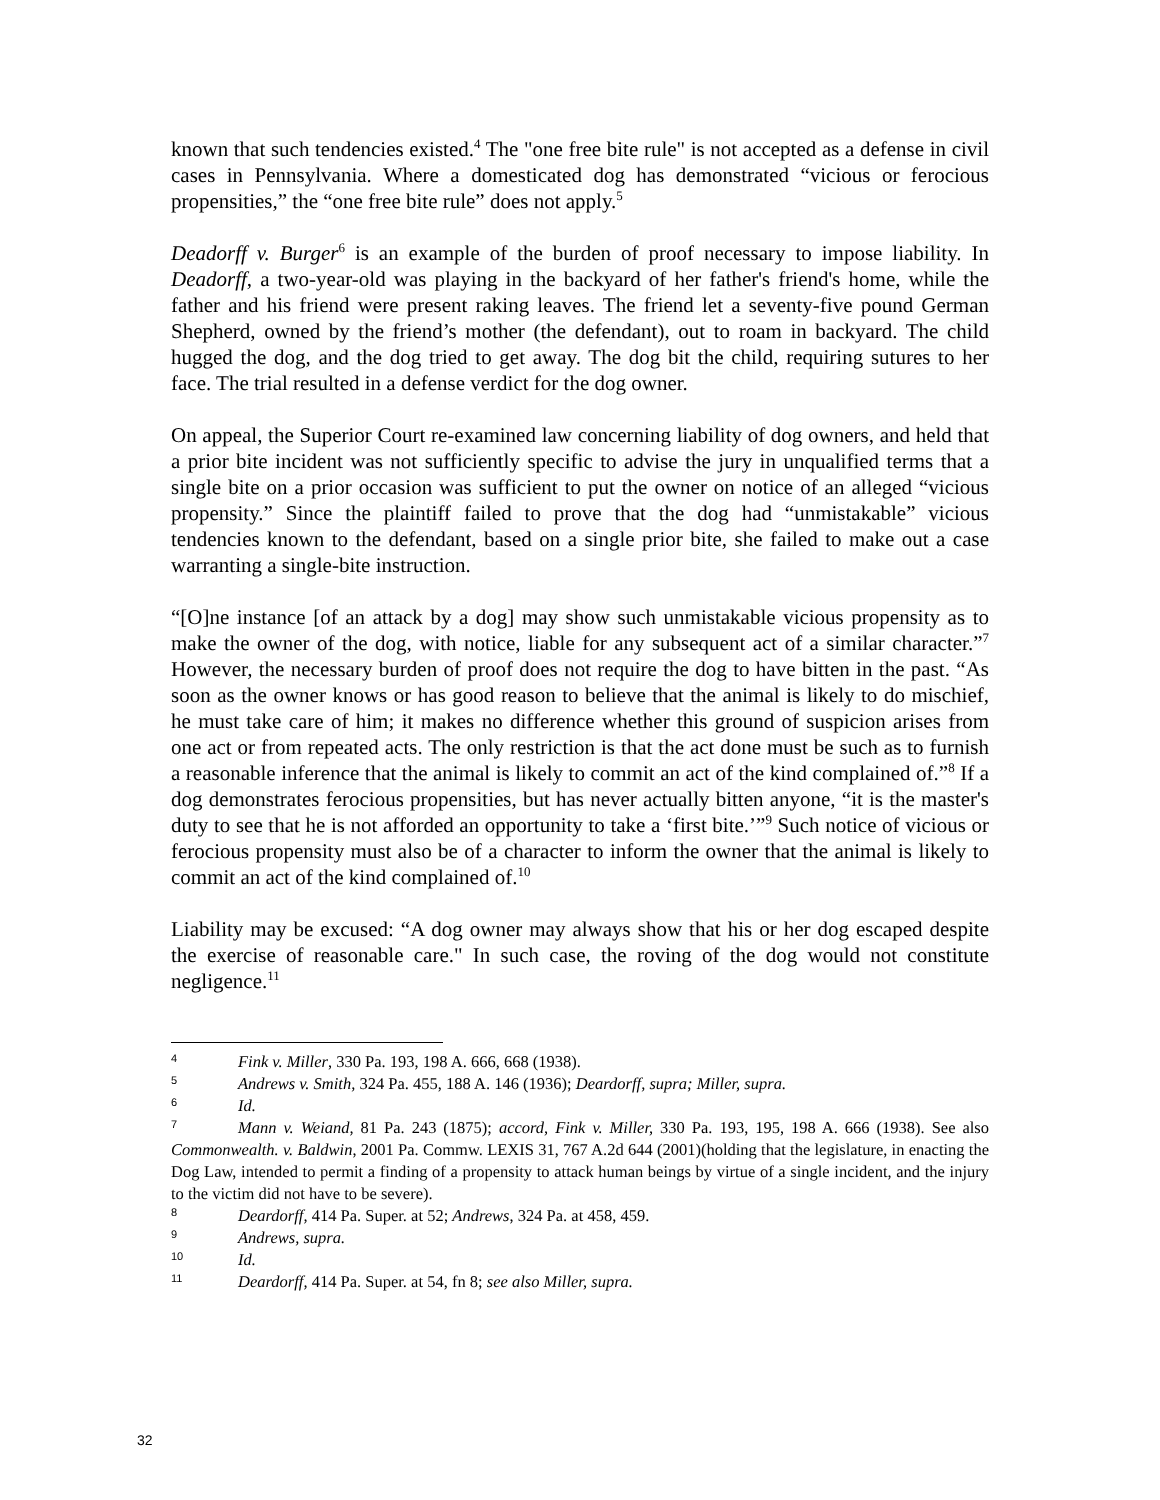known that such tendencies existed.<sup>4</sup> The "one free bite rule" is not accepted as a defense in civil cases in Pennsylvania. Where a domesticated dog has demonstrated “vicious or ferocious propensities,” the “one free bite rule” does not apply.<sup>5</sup>
Deadorff v. Burger<sup>6</sup> is an example of the burden of proof necessary to impose liability. In Deadorff, a two-year-old was playing in the backyard of her father's friend's home, while the father and his friend were present raking leaves. The friend let a seventy-five pound German Shepherd, owned by the friend’s mother (the defendant), out to roam in backyard. The child hugged the dog, and the dog tried to get away. The dog bit the child, requiring sutures to her face. The trial resulted in a defense verdict for the dog owner.
On appeal, the Superior Court re-examined law concerning liability of dog owners, and held that a prior bite incident was not sufficiently specific to advise the jury in unqualified terms that a single bite on a prior occasion was sufficient to put the owner on notice of an alleged “vicious propensity.” Since the plaintiff failed to prove that the dog had “unmistakable” vicious tendencies known to the defendant, based on a single prior bite, she failed to make out a case warranting a single-bite instruction.
“[O]ne instance [of an attack by a dog] may show such unmistakable vicious propensity as to make the owner of the dog, with notice, liable for any subsequent act of a similar character.”<sup>7</sup> However, the necessary burden of proof does not require the dog to have bitten in the past. “As soon as the owner knows or has good reason to believe that the animal is likely to do mischief, he must take care of him; it makes no difference whether this ground of suspicion arises from one act or from repeated acts. The only restriction is that the act done must be such as to furnish a reasonable inference that the animal is likely to commit an act of the kind complained of.”<sup>8</sup> If a dog demonstrates ferocious propensities, but has never actually bitten anyone, “it is the master's duty to see that he is not afforded an opportunity to take a ‘first bite.’”<sup>9</sup> Such notice of vicious or ferocious propensity must also be of a character to inform the owner that the animal is likely to commit an act of the kind complained of.<sup>10</sup>
Liability may be excused: “A dog owner may always show that his or her dog escaped despite the exercise of reasonable care." In such case, the roving of the dog would not constitute negligence.<sup>11</sup>
4 Fink v. Miller, 330 Pa. 193, 198 A. 666, 668 (1938).
5 Andrews v. Smith, 324 Pa. 455, 188 A. 146 (1936); Deardorff, supra; Miller, supra.
6 Id.
7 Mann v. Weiand, 81 Pa. 243 (1875); accord, Fink v. Miller, 330 Pa. 193, 195, 198 A. 666 (1938). See also Commonwealth. v. Baldwin, 2001 Pa. Commw. LEXIS 31, 767 A.2d 644 (2001)(holding that the legislature, in enacting the Dog Law, intended to permit a finding of a propensity to attack human beings by virtue of a single incident, and the injury to the victim did not have to be severe).
8 Deardorff, 414 Pa. Super. at 52; Andrews, 324 Pa. at 458, 459.
9 Andrews, supra.
10 Id.
11 Deardorff, 414 Pa. Super. at 54, fn 8; see also Miller, supra.
32